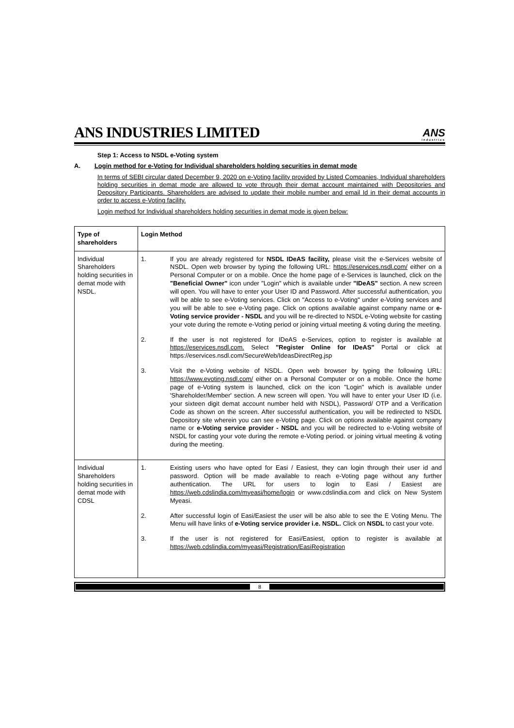ANS INDUSTRIES LIMITED
ANS
Industries
Step 1: Access to NSDL e-Voting system
A. Login method for e-Voting for Individual shareholders holding securities in demat mode
In terms of SEBI circular dated December 9, 2020 on e-Voting facility provided by Listed Companies, Individual shareholders holding securities in demat mode are allowed to vote through their demat account maintained with Depositories and Depository Participants. Shareholders are advised to update their mobile number and email Id in their demat accounts in order to access e-Voting facility.
Login method for Individual shareholders holding securities in demat mode is given below:
| Type of shareholders | Login Method |
| --- | --- |
| Individual Shareholders holding securities in demat mode with NSDL. | 1. If you are already registered for NSDL IDeAS facility, please visit the e-Services website of NSDL. Open web browser by typing the following URL: https://eservices.nsdl.com/ either on a Personal Computer or on a mobile. Once the home page of e-Services is launched, click on the "Beneficial Owner" icon under "Login" which is available under "IDeAS" section. A new screen will open. You will have to enter your User ID and Password. After successful authentication, you will be able to see e-Voting services. Click on "Access to e-Voting" under e-Voting services and you will be able to see e-Voting page. Click on options available against company name or e-Voting service provider - NSDL and you will be re-directed to NSDL e-Voting website for casting your vote during the remote e-Voting period or joining virtual meeting & voting during the meeting. 2. If the user is not registered for IDeAS e-Services, option to register is available at https://eservices.nsdl.com. Select "Register Online for IDeAS" Portal or click at https://eservices.nsdl.com/SecureWeb/IdeasDirectReg.jsp 3. Visit the e-Voting website of NSDL. Open web browser by typing the following URL: https://www.evoting.nsdl.com/ either on a Personal Computer or on a mobile. Once the home page of e-Voting system is launched, click on the icon "Login" which is available under 'Shareholder/Member' section. A new screen will open. You will have to enter your User ID (i.e. your sixteen digit demat account number held with NSDL), Password/ OTP and a Verification Code as shown on the screen. After successful authentication, you will be redirected to NSDL Depository site wherein you can see e-Voting page. Click on options available against company name or e-Voting service provider - NSDL and you will be redirected to e-Voting website of NSDL for casting your vote during the remote e-Voting period. or joining virtual meeting & voting during the meeting. |
| Individual Shareholders holding securities in demat mode with CDSL | 1. Existing users who have opted for Easi / Easiest, they can login through their user id and password. Option will be made available to reach e-Voting page without any further authentication. The URL for users to login to Easi / Easiest are https://web.cdslindia.com/myeasi/home/login or www.cdslindia.com and click on New System Myeasi. 2. After successful login of Easi/Easiest the user will be also able to see the E Voting Menu. The Menu will have links of e-Voting service provider i.e. NSDL. Click on NSDL to cast your vote. 3. If the user is not registered for Easi/Easiest, option to register is available at https://web.cdslindia.com/myeasi/Registration/EasiRegistration |
8